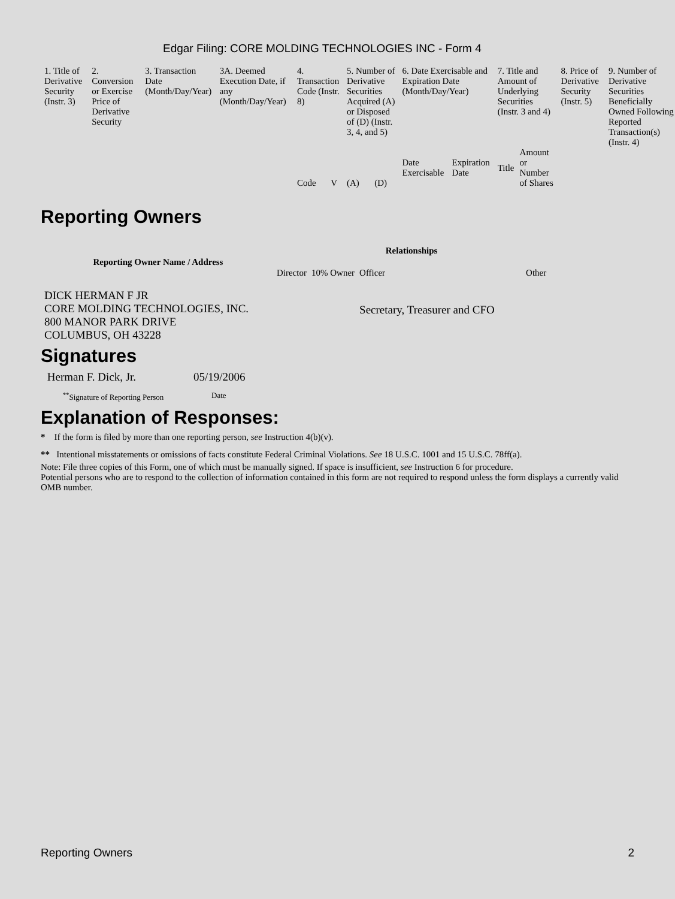Edgar Filing: CORE MOLDING TECHNOLOGIES INC - Form 4
| 1. Title of Derivative Security (Instr. 3) | 2. Conversion or Exercise Price of Derivative Security | 3. Transaction Date (Month/Day/Year) | 3A. Deemed Execution Date, if any (Month/Day/Year) | 4. Transaction Code (Instr. 8) | | 5. Number of Derivative Securities Acquired (A) or Disposed of (D) (Instr. 3, 4, and 5) | | 6. Date Exercisable and Expiration Date (Month/Day/Year) | | 7. Title and Amount of Underlying Securities (Instr. 3 and 4) | | 8. Price of Derivative Security (Instr. 5) | 9. Number of Derivative Securities Beneficially Owned Following Reported Transaction(s) (Instr. 4) |
| | | | | Code | V | (A) | (D) | Date Exercisable | Expiration Date | Title | Amount or Number of Shares | | |
Reporting Owners
| Reporting Owner Name / Address | Relationships | | | |
| --- | --- | --- | --- | --- |
| | Director | 10% Owner | Officer | Other |
| DICK HERMAN F JR CORE MOLDING TECHNOLOGIES, INC. 800 MANOR PARK DRIVE COLUMBUS, OH 43228 | | | Secretary, Treasurer and CFO | |
Signatures
| Herman F. Dick, Jr. | 05/19/2006 |
| <sup>**</sup> Signature of Reporting Person | Date |
Explanation of Responses:
* If the form is filed by more than one reporting person, see Instruction 4(b)(v).
** Intentional misstatements or omissions of facts constitute Federal Criminal Violations. See 18 U.S.C. 1001 and 15 U.S.C. 78ff(a).
Note: File three copies of this Form, one of which must be manually signed. If space is insufficient, see Instruction 6 for procedure.
Potential persons who are to respond to the collection of information contained in this form are not required to respond unless the form displays a currently valid OMB number.
Reporting Owners 2